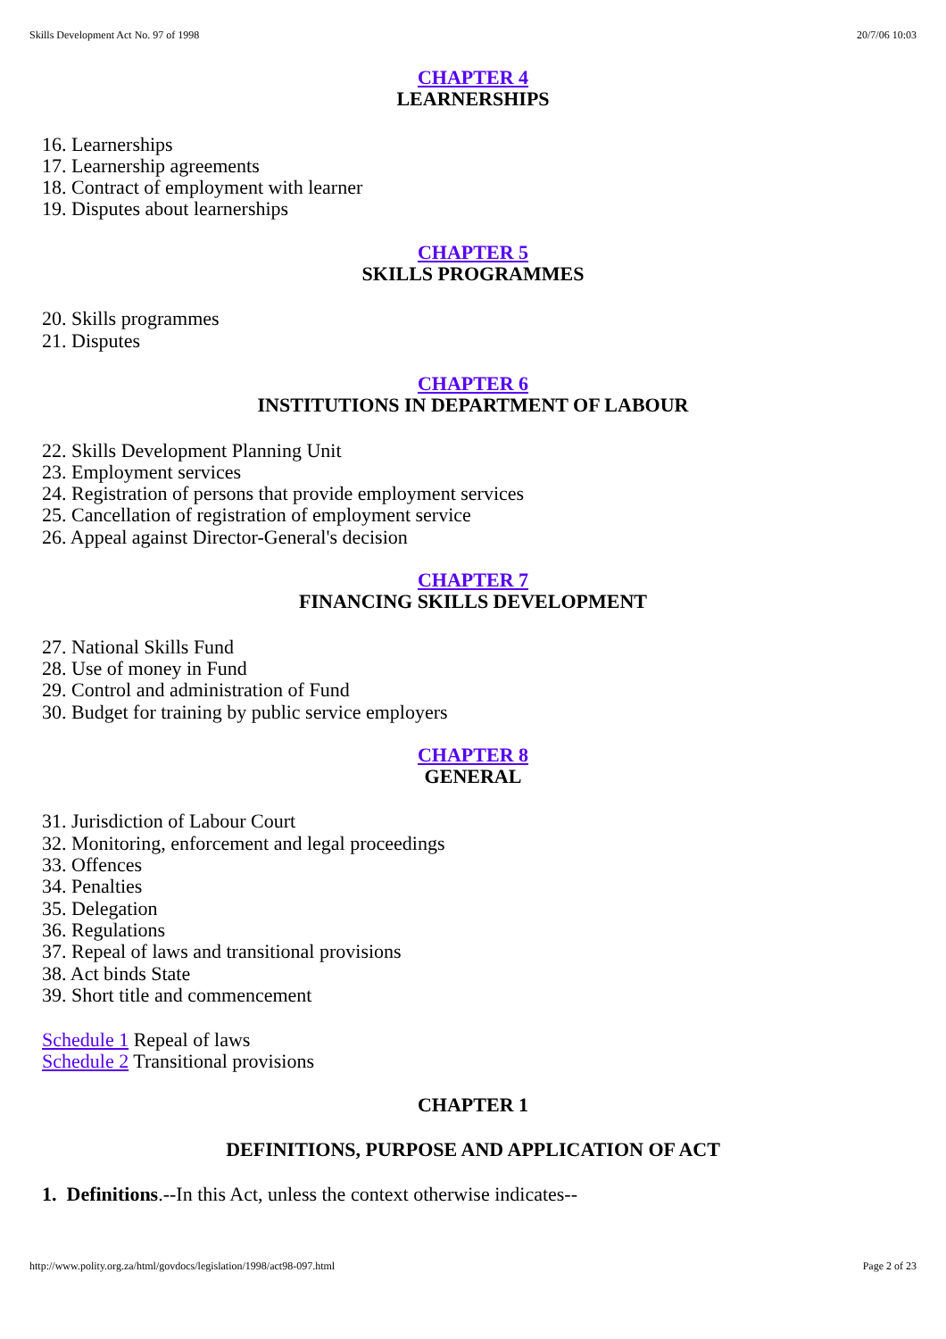Skills Development Act No. 97 of 1998 20/7/06 10:03
CHAPTER 4
LEARNERSHIPS
16. Learnerships
17. Learnership agreements
18. Contract of employment with learner
19. Disputes about learnerships
CHAPTER 5
SKILLS PROGRAMMES
20. Skills programmes
21. Disputes
CHAPTER 6
INSTITUTIONS IN DEPARTMENT OF LABOUR
22. Skills Development Planning Unit
23. Employment services
24. Registration of persons that provide employment services
25. Cancellation of registration of employment service
26. Appeal against Director-General's decision
CHAPTER 7
FINANCING SKILLS DEVELOPMENT
27. National Skills Fund
28. Use of money in Fund
29. Control and administration of Fund
30. Budget for training by public service employers
CHAPTER 8
GENERAL
31. Jurisdiction of Labour Court
32. Monitoring, enforcement and legal proceedings
33. Offences
34. Penalties
35. Delegation
36. Regulations
37. Repeal of laws and transitional provisions
38. Act binds State
39. Short title and commencement
Schedule 1 Repeal of laws
Schedule 2 Transitional provisions
CHAPTER 1
DEFINITIONS, PURPOSE AND APPLICATION OF ACT
1. Definitions.--In this Act, unless the context otherwise indicates--
http://www.polity.org.za/html/govdocs/legislation/1998/act98-097.html Page 2 of 23